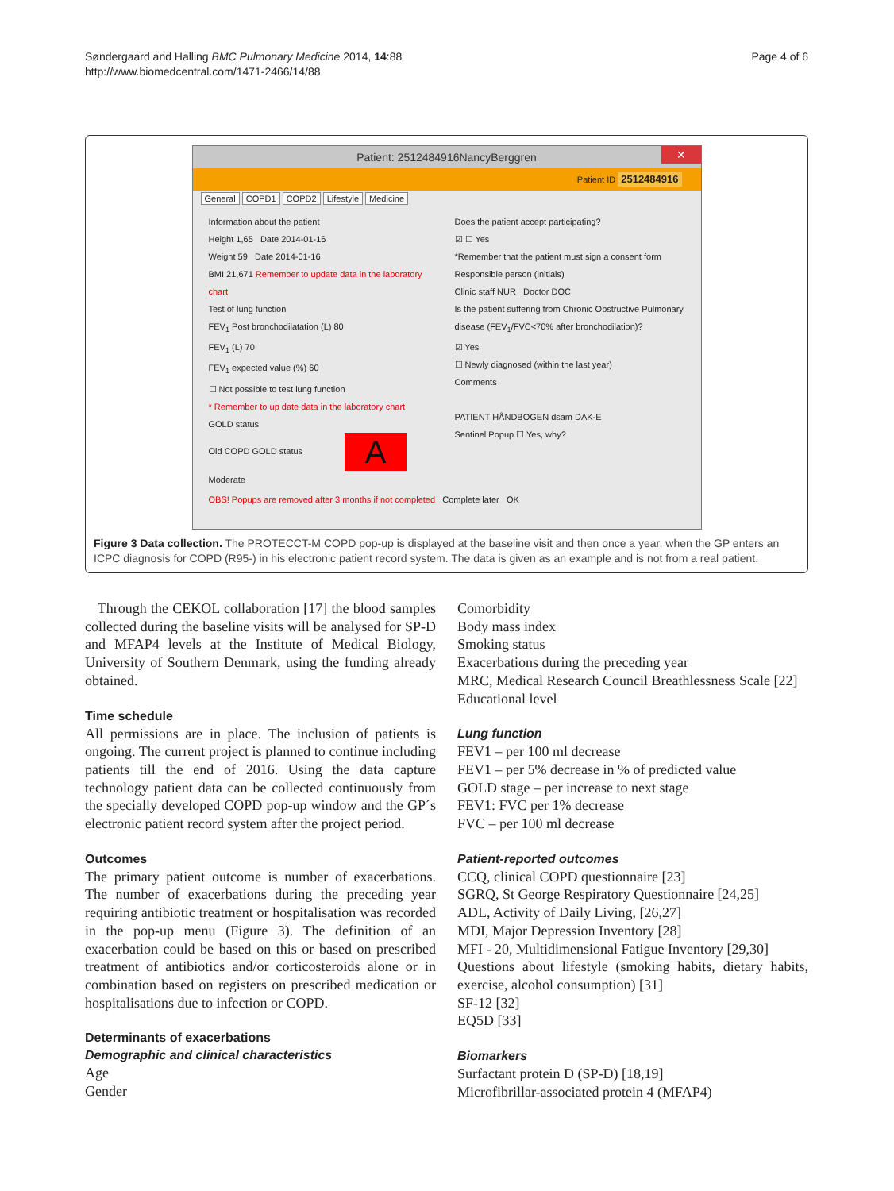Søndergaard and Halling BMC Pulmonary Medicine 2014, 14:88
http://www.biomedcentral.com/1471-2466/14/88
Page 4 of 6
Patient: 2512484916NancyBerggren ✕
Patient ID 2512484916
General COPD1 COPD2 Lifestyle Medicine
Information about the patient
Height 1,65 Date 2014-01-16
Weight 59 Date 2014-01-16
BMI 21,671 Remember to update data in the laboratory chart
Test of lung function
FEV<sub>1</sub> Post bronchodilatation (L) 80
FEV<sub>1</sub> (L) 70
FEV<sub>1</sub> expected value (%) 60
☐ Not possible to test lung function
* Remember to up date data in the laboratory chart
GOLD status
Old COPD GOLD status A
Moderate
Does the patient accept participating?
☑ ☐ Yes
*Remember that the patient must sign a consent form
Responsible person (initials)
Clinic staff NUR Doctor DOC
Is the patient suffering from Chronic Obstructive Pulmonary disease (FEV<sub>1</sub>/FVC<70% after bronchodilation)?
☑ Yes
☐ Newly diagnosed (within the last year)
Comments
PATIENT HÅNDBOGEN dsam DAK-E
Sentinel Popup ☐ Yes, why?
OBS! Popups are removed after 3 months if not completed Complete later OK
Figure 3 Data collection. The PROTECCT-M COPD pop-up is displayed at the baseline visit and then once a year, when the GP enters an ICPC diagnosis for COPD (R95-) in his electronic patient record system. The data is given as an example and is not from a real patient.
Through the CEKOL collaboration [17] the blood samples collected during the baseline visits will be analysed for SP-D and MFAP4 levels at the Institute of Medical Biology, University of Southern Denmark, using the funding already obtained.
Time schedule
All permissions are in place. The inclusion of patients is ongoing. The current project is planned to continue including patients till the end of 2016. Using the data capture technology patient data can be collected continuously from the specially developed COPD pop-up window and the GP´s electronic patient record system after the project period.
Outcomes
The primary patient outcome is number of exacerbations. The number of exacerbations during the preceding year requiring antibiotic treatment or hospitalisation was recorded in the pop-up menu (Figure 3). The definition of an exacerbation could be based on this or based on prescribed treatment of antibiotics and/or corticosteroids alone or in combination based on registers on prescribed medication or hospitalisations due to infection or COPD.
Determinants of exacerbations
Demographic and clinical characteristics
Age
Gender
Comorbidity
Body mass index
Smoking status
Exacerbations during the preceding year
MRC, Medical Research Council Breathlessness Scale [22]
Educational level
Lung function
FEV1 – per 100 ml decrease
FEV1 – per 5% decrease in % of predicted value
GOLD stage – per increase to next stage
FEV1: FVC per 1% decrease
FVC – per 100 ml decrease
Patient-reported outcomes
CCQ, clinical COPD questionnaire [23]
SGRQ, St George Respiratory Questionnaire [24,25]
ADL, Activity of Daily Living, [26,27]
MDI, Major Depression Inventory [28]
MFI - 20, Multidimensional Fatigue Inventory [29,30]
Questions about lifestyle (smoking habits, dietary habits, exercise, alcohol consumption) [31]
SF-12 [32]
EQ5D [33]
Biomarkers
Surfactant protein D (SP-D) [18,19]
Microfibrillar-associated protein 4 (MFAP4)